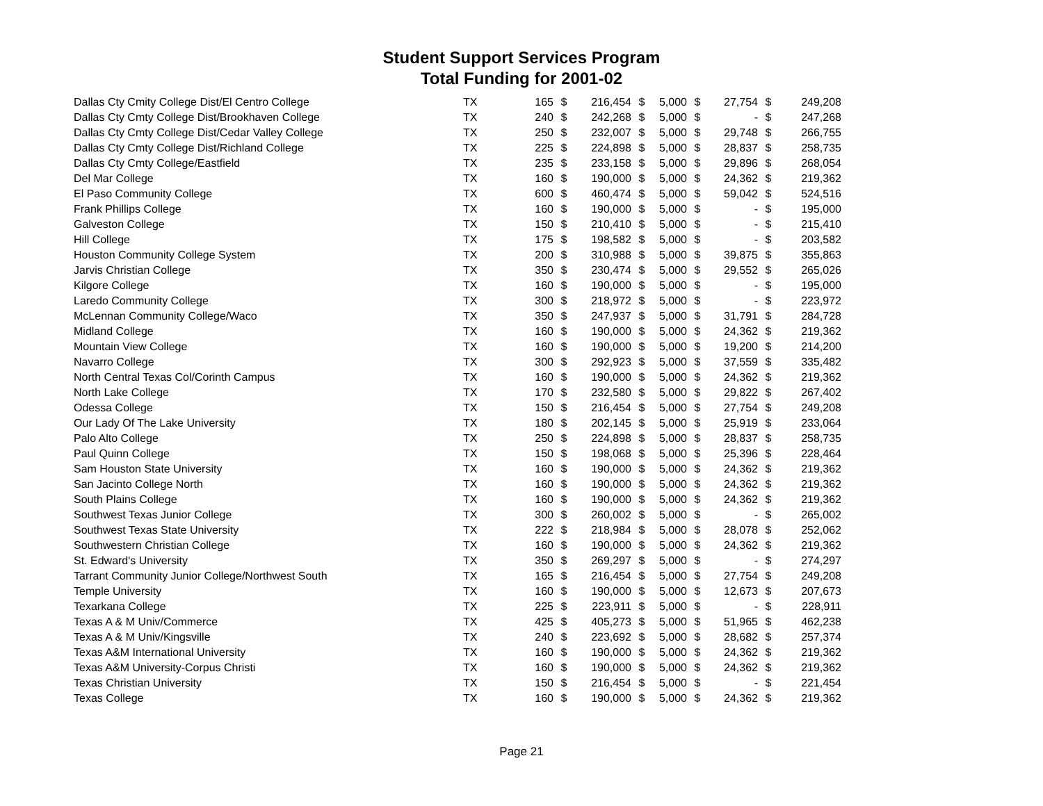Student Support Services Program
Total Funding for 2001-02
| Dallas Cty Cmity College Dist/El Centro College | TX | 165 | $ | 216,454 | $ | 5,000 | $ | 27,754 | $ | 249,208 |
| Dallas Cty Cmty College Dist/Brookhaven College | TX | 240 | $ | 242,268 | $ | 5,000 | $ | - | $ | 247,268 |
| Dallas Cty Cmty College Dist/Cedar Valley College | TX | 250 | $ | 232,007 | $ | 5,000 | $ | 29,748 | $ | 266,755 |
| Dallas Cty Cmty College Dist/Richland College | TX | 225 | $ | 224,898 | $ | 5,000 | $ | 28,837 | $ | 258,735 |
| Dallas Cty Cmty College/Eastfield | TX | 235 | $ | 233,158 | $ | 5,000 | $ | 29,896 | $ | 268,054 |
| Del Mar College | TX | 160 | $ | 190,000 | $ | 5,000 | $ | 24,362 | $ | 219,362 |
| El Paso Community College | TX | 600 | $ | 460,474 | $ | 5,000 | $ | 59,042 | $ | 524,516 |
| Frank Phillips College | TX | 160 | $ | 190,000 | $ | 5,000 | $ | - | $ | 195,000 |
| Galveston College | TX | 150 | $ | 210,410 | $ | 5,000 | $ | - | $ | 215,410 |
| Hill College | TX | 175 | $ | 198,582 | $ | 5,000 | $ | - | $ | 203,582 |
| Houston Community College System | TX | 200 | $ | 310,988 | $ | 5,000 | $ | 39,875 | $ | 355,863 |
| Jarvis Christian College | TX | 350 | $ | 230,474 | $ | 5,000 | $ | 29,552 | $ | 265,026 |
| Kilgore College | TX | 160 | $ | 190,000 | $ | 5,000 | $ | - | $ | 195,000 |
| Laredo Community College | TX | 300 | $ | 218,972 | $ | 5,000 | $ | - | $ | 223,972 |
| McLennan Community College/Waco | TX | 350 | $ | 247,937 | $ | 5,000 | $ | 31,791 | $ | 284,728 |
| Midland College | TX | 160 | $ | 190,000 | $ | 5,000 | $ | 24,362 | $ | 219,362 |
| Mountain View College | TX | 160 | $ | 190,000 | $ | 5,000 | $ | 19,200 | $ | 214,200 |
| Navarro College | TX | 300 | $ | 292,923 | $ | 5,000 | $ | 37,559 | $ | 335,482 |
| North Central Texas Col/Corinth Campus | TX | 160 | $ | 190,000 | $ | 5,000 | $ | 24,362 | $ | 219,362 |
| North Lake College | TX | 170 | $ | 232,580 | $ | 5,000 | $ | 29,822 | $ | 267,402 |
| Odessa College | TX | 150 | $ | 216,454 | $ | 5,000 | $ | 27,754 | $ | 249,208 |
| Our Lady Of The Lake University | TX | 180 | $ | 202,145 | $ | 5,000 | $ | 25,919 | $ | 233,064 |
| Palo Alto College | TX | 250 | $ | 224,898 | $ | 5,000 | $ | 28,837 | $ | 258,735 |
| Paul Quinn College | TX | 150 | $ | 198,068 | $ | 5,000 | $ | 25,396 | $ | 228,464 |
| Sam Houston State University | TX | 160 | $ | 190,000 | $ | 5,000 | $ | 24,362 | $ | 219,362 |
| San Jacinto College North | TX | 160 | $ | 190,000 | $ | 5,000 | $ | 24,362 | $ | 219,362 |
| South Plains College | TX | 160 | $ | 190,000 | $ | 5,000 | $ | 24,362 | $ | 219,362 |
| Southwest Texas Junior College | TX | 300 | $ | 260,002 | $ | 5,000 | $ | - | $ | 265,002 |
| Southwest Texas State University | TX | 222 | $ | 218,984 | $ | 5,000 | $ | 28,078 | $ | 252,062 |
| Southwestern Christian College | TX | 160 | $ | 190,000 | $ | 5,000 | $ | 24,362 | $ | 219,362 |
| St. Edward's University | TX | 350 | $ | 269,297 | $ | 5,000 | $ | - | $ | 274,297 |
| Tarrant Community Junior College/Northwest South | TX | 165 | $ | 216,454 | $ | 5,000 | $ | 27,754 | $ | 249,208 |
| Temple University | TX | 160 | $ | 190,000 | $ | 5,000 | $ | 12,673 | $ | 207,673 |
| Texarkana College | TX | 225 | $ | 223,911 | $ | 5,000 | $ | - | $ | 228,911 |
| Texas A & M Univ/Commerce | TX | 425 | $ | 405,273 | $ | 5,000 | $ | 51,965 | $ | 462,238 |
| Texas A & M Univ/Kingsville | TX | 240 | $ | 223,692 | $ | 5,000 | $ | 28,682 | $ | 257,374 |
| Texas A&M International University | TX | 160 | $ | 190,000 | $ | 5,000 | $ | 24,362 | $ | 219,362 |
| Texas A&M University-Corpus Christi | TX | 160 | $ | 190,000 | $ | 5,000 | $ | 24,362 | $ | 219,362 |
| Texas Christian University | TX | 150 | $ | 216,454 | $ | 5,000 | $ | - | $ | 221,454 |
| Texas College | TX | 160 | $ | 190,000 | $ | 5,000 | $ | 24,362 | $ | 219,362 |
Page 21